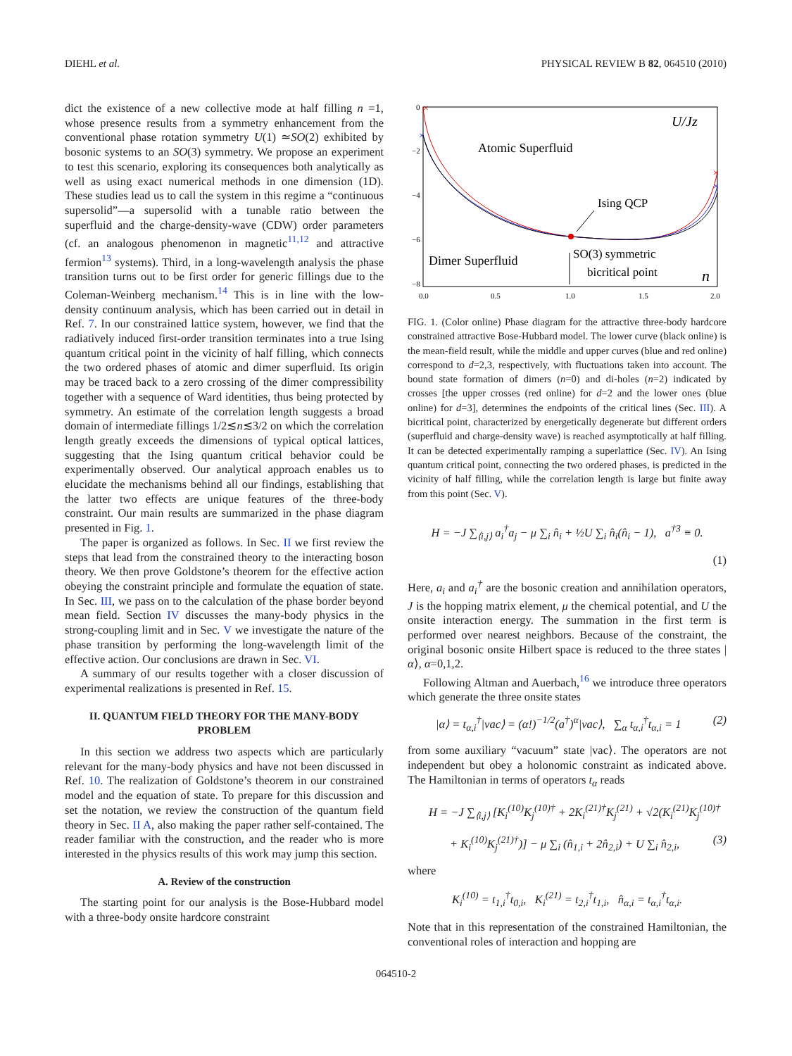DIEHL et al. PHYSICAL REVIEW B 82, 064510 (2010)
dict the existence of a new collective mode at half filling n =1, whose presence results from a symmetry enhancement from the conventional phase rotation symmetry U(1) ≃SO(2) exhibited by bosonic systems to an SO(3) symmetry. We propose an experiment to test this scenario, exploring its consequences both analytically as well as using exact numerical methods in one dimension (1D). These studies lead us to call the system in this regime a “continuous supersolid”—a supersolid with a tunable ratio between the superfluid and the charge-density-wave (CDW) order parameters (cf. an analogous phenomenon in magnetic<sup>11,12</sup> and attractive fermion<sup>13</sup> systems). Third, in a long-wavelength analysis the phase transition turns out to be first order for generic fillings due to the Coleman-Weinberg mechanism.<sup>14</sup> This is in line with the low-density continuum analysis, which has been carried out in detail in Ref. 7. In our constrained lattice system, however, we find that the radiatively induced first-order transition terminates into a true Ising quantum critical point in the vicinity of half filling, which connects the two ordered phases of atomic and dimer superfluid. Its origin may be traced back to a zero crossing of the dimer compressibility together with a sequence of Ward identities, thus being protected by symmetry. An estimate of the correlation length suggests a broad domain of intermediate fillings 1/2≲n≲3/2 on which the correlation length greatly exceeds the dimensions of typical optical lattices, suggesting that the Ising quantum critical behavior could be experimentally observed. Our analytical approach enables us to elucidate the mechanisms behind all our findings, establishing that the latter two effects are unique features of the three-body constraint. Our main results are summarized in the phase diagram presented in Fig. 1.
The paper is organized as follows. In Sec. II we first review the steps that lead from the constrained theory to the interacting boson theory. We then prove Goldstone’s theorem for the effective action obeying the constraint principle and formulate the equation of state. In Sec. III, we pass on to the calculation of the phase border beyond mean field. Section IV discusses the many-body physics in the strong-coupling limit and in Sec. V we investigate the nature of the phase transition by performing the long-wavelength limit of the effective action. Our conclusions are drawn in Sec. VI.
A summary of our results together with a closer discussion of experimental realizations is presented in Ref. 15.
II. QUANTUM FIELD THEORY FOR THE MANY-BODY PROBLEM
In this section we address two aspects which are particularly relevant for the many-body physics and have not been discussed in Ref. 10. The realization of Goldstone’s theorem in our constrained model and the equation of state. To prepare for this discussion and set the notation, we review the construction of the quantum field theory in Sec. II A, also making the paper rather self-contained. The reader familiar with the construction, and the reader who is more interested in the physics results of this work may jump this section.
A. Review of the construction
The starting point for our analysis is the Bose-Hubbard model with a three-body onsite hardcore constraint
0
−2
−4
−6
−8
0.0
0.5
1.0
1.5
2.0
×
×
×
×
U/Jz
Atomic Superfluid
Ising QCP
Dimer Superfluid
SO(3) symmetric
bicritical point
n
FIG. 1. (Color online) Phase diagram for the attractive three-body hardcore constrained attractive Bose-Hubbard model. The lower curve (black online) is the mean-field result, while the middle and upper curves (blue and red online) correspond to d=2,3, respectively, with fluctuations taken into account. The bound state formation of dimers (n=0) and di-holes (n=2) indicated by crosses [the upper crosses (red online) for d=2 and the lower ones (blue online) for d=3], determines the endpoints of the critical lines (Sec. III). A bicritical point, characterized by energetically degenerate but different orders (superfluid and charge-density wave) is reached asymptotically at half filling. It can be detected experimentally ramping a superlattice (Sec. IV). An Ising quantum critical point, connecting the two ordered phases, is predicted in the vicinity of half filling, while the correlation length is large but finite away from this point (Sec. V).
H = −J ∑<sub>⟨i,j⟩</sub> a<sub>i</sub><sup>†</sup>a<sub>j</sub> − μ ∑<sub>i</sub> n̂<sub>i</sub> + ½U ∑<sub>i</sub> n̂<sub>i</sub>(n̂<sub>i</sub> − 1), a<sup>†3</sup> ≡ 0.
(1)
Here, a<sub>i</sub> and a<sub>i</sub><sup>†</sup> are the bosonic creation and annihilation operators, J is the hopping matrix element, μ the chemical potential, and U the onsite interaction energy. The summation in the first term is performed over nearest neighbors. Because of the constraint, the original bosonic onsite Hilbert space is reduced to the three states |α⟩, α=0,1,2.
Following Altman and Auerbach,<sup>16</sup> we introduce three operators which generate the three onsite states
|α⟩ = t<sub>α,i</sub><sup>†</sup>|vac⟩ = (α!)<sup>−1/2</sup>(a<sup>†</sup>)<sup>α</sup>|vac⟩, ∑<sub>α</sub> t<sub>α,i</sub><sup>†</sup>t<sub>α,i</sub> = 1 (2)
from some auxiliary “vacuum” state |vac⟩. The operators are not independent but obey a holonomic constraint as indicated above. The Hamiltonian in terms of operators t<sub>α</sub> reads
H = −J ∑<sub>⟨i,j⟩</sub> [K<sub>i</sub><sup>(10)</sup>K<sub>j</sub><sup>(10)†</sup> + 2K<sub>i</sub><sup>(21)†</sup>K<sub>j</sub><sup>(21)</sup> + √2(K<sub>i</sub><sup>(21)</sup>K<sub>j</sub><sup>(10)†</sup>
+ K<sub>i</sub><sup>(10)</sup>K<sub>j</sub><sup>(21)†</sup>)] − μ ∑<sub>i</sub> (n̂<sub>1,i</sub> + 2n̂<sub>2,i</sub>) + U ∑<sub>i</sub> n̂<sub>2,i</sub>, (3)
where
K<sub>i</sub><sup>(10)</sup> = t<sub>1,i</sub><sup>†</sup>t<sub>0,i</sub>, K<sub>i</sub><sup>(21)</sup> = t<sub>2,i</sub><sup>†</sup>t<sub>1,i</sub>, n̂<sub>α,i</sub> = t<sub>α,i</sub><sup>†</sup>t<sub>α,i</sub>.
Note that in this representation of the constrained Hamiltonian, the conventional roles of interaction and hopping are
064510-2